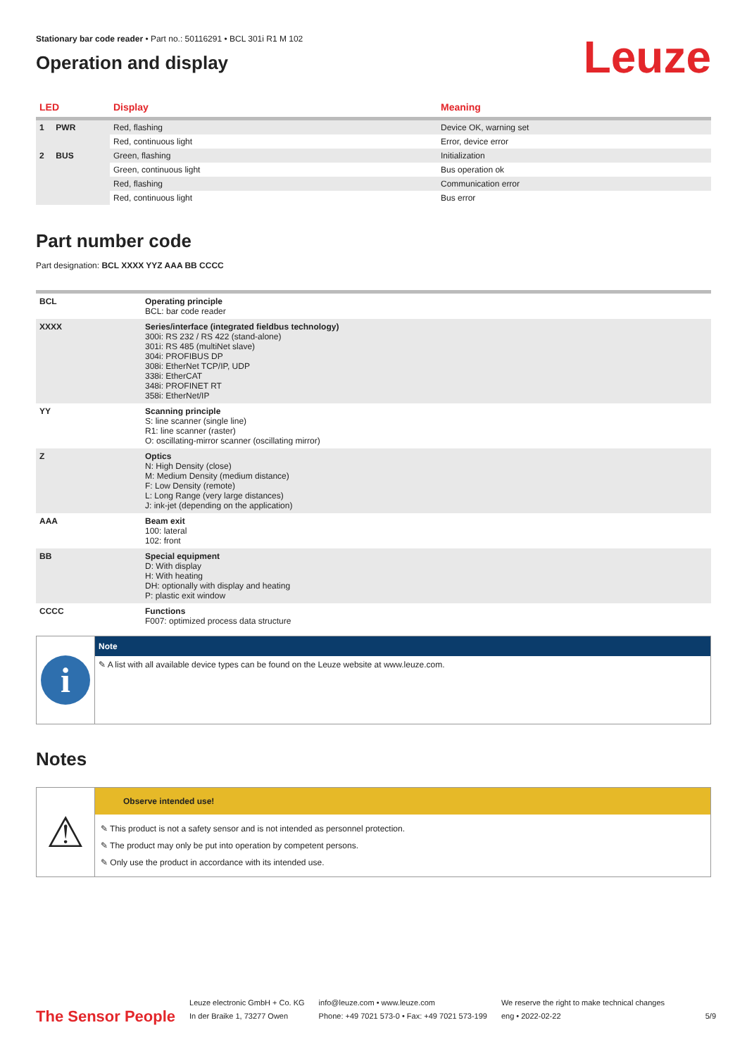Stationary bar code reader • Part no.: 50116291 • BCL 301i R1 M 102
Operation and display
Leuze
| LED | Display | Meaning |
| --- | --- | --- |
| 1 PWR | Red, flashing | Device OK, warning set |
| | Red, continuous light | Error, device error |
| 2 BUS | Green, flashing | Initialization |
| | Green, continuous light | Bus operation ok |
| | Red, flashing | Communication error |
| | Red, continuous light | Bus error |
Part number code
Part designation: BCL XXXX YYZ AAA BB CCCC
| BCL | Operating principle BCL: bar code reader |
| XXXX | Series/interface (integrated fieldbus technology) 300i: RS 232 / RS 422 (stand-alone) 301i: RS 485 (multiNet slave) 304i: PROFIBUS DP 308i: EtherNet TCP/IP, UDP 338i: EtherCAT 348i: PROFINET RT 358i: EtherNet/IP |
| YY | Scanning principle S: line scanner (single line) R1: line scanner (raster) O: oscillating-mirror scanner (oscillating mirror) |
| Z | Optics N: High Density (close) M: Medium Density (medium distance) F: Low Density (remote) L: Long Range (very large distances) J: ink-jet (depending on the application) |
| AAA | Beam exit 100: lateral 102: front |
| BB | Special equipment D: With display H: With heating DH: optionally with display and heating P: plastic exit window |
| CCCC | Functions F007: optimized process data structure |
i
Note
✎ A list with all available device types can be found on the Leuze website at www.leuze.com.
Notes
⚠
Observe intended use!
✎ This product is not a safety sensor and is not intended as personnel protection.
✎ The product may only be put into operation by competent persons.
✎ Only use the product in accordance with its intended use.
The Sensor People
Leuze electronic GmbH + Co. KG
In der Braike 1, 73277 Owen
info@leuze.com • www.leuze.com
Phone: +49 7021 573-0 • Fax: +49 7021 573-199
We reserve the right to make technical changes
eng • 2022-02-22
5/9